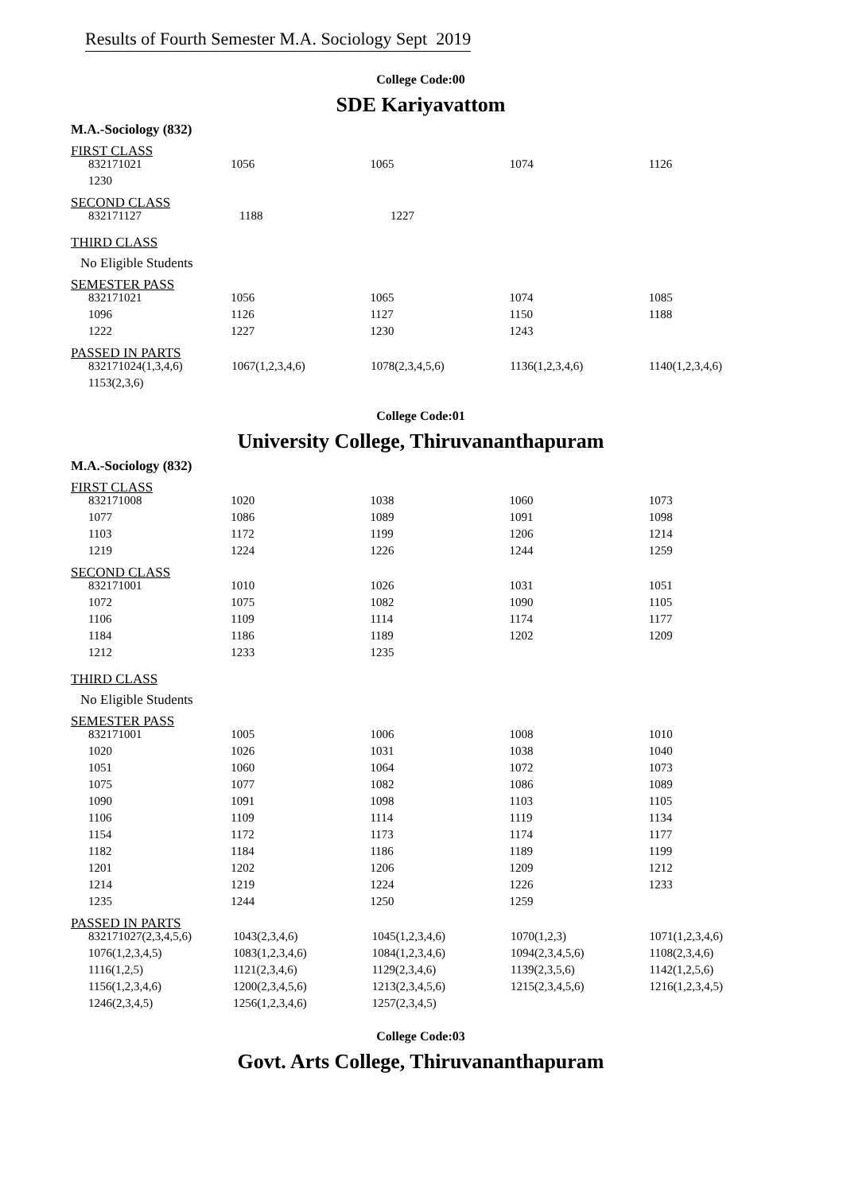Results of Fourth Semester M.A. Sociology Sept 2019
College Code:00
SDE Kariyavattom
M.A.-Sociology (832)
FIRST CLASS
| 832171021 | 1056 | 1065 | 1074 | 1126 |
| 1230 | | | | |
SECOND CLASS
| 832171127 | 1188 | 1227 |
THIRD CLASS
No Eligible Students
SEMESTER PASS
| 832171021 | 1056 | 1065 | 1074 | 1085 |
| 1096 | 1126 | 1127 | 1150 | 1188 |
| 1222 | 1227 | 1230 | 1243 | |
PASSED IN PARTS
| 832171024(1,3,4,6) | 1067(1,2,3,4,6) | 1078(2,3,4,5,6) | 1136(1,2,3,4,6) | 1140(1,2,3,4,6) |
| 1153(2,3,6) | | | | |
College Code:01
University College, Thiruvananthapuram
M.A.-Sociology (832)
FIRST CLASS
| 832171008 | 1020 | 1038 | 1060 | 1073 |
| 1077 | 1086 | 1089 | 1091 | 1098 |
| 1103 | 1172 | 1199 | 1206 | 1214 |
| 1219 | 1224 | 1226 | 1244 | 1259 |
SECOND CLASS
| 832171001 | 1010 | 1026 | 1031 | 1051 |
| 1072 | 1075 | 1082 | 1090 | 1105 |
| 1106 | 1109 | 1114 | 1174 | 1177 |
| 1184 | 1186 | 1189 | 1202 | 1209 |
| 1212 | 1233 | 1235 | | |
THIRD CLASS
No Eligible Students
SEMESTER PASS
| 832171001 | 1005 | 1006 | 1008 | 1010 |
| 1020 | 1026 | 1031 | 1038 | 1040 |
| 1051 | 1060 | 1064 | 1072 | 1073 |
| 1075 | 1077 | 1082 | 1086 | 1089 |
| 1090 | 1091 | 1098 | 1103 | 1105 |
| 1106 | 1109 | 1114 | 1119 | 1134 |
| 1154 | 1172 | 1173 | 1174 | 1177 |
| 1182 | 1184 | 1186 | 1189 | 1199 |
| 1201 | 1202 | 1206 | 1209 | 1212 |
| 1214 | 1219 | 1224 | 1226 | 1233 |
| 1235 | 1244 | 1250 | 1259 | |
PASSED IN PARTS
| 832171027(2,3,4,5,6) | 1043(2,3,4,6) | 1045(1,2,3,4,6) | 1070(1,2,3) | 1071(1,2,3,4,6) |
| 1076(1,2,3,4,5) | 1083(1,2,3,4,6) | 1084(1,2,3,4,6) | 1094(2,3,4,5,6) | 1108(2,3,4,6) |
| 1116(1,2,5) | 1121(2,3,4,6) | 1129(2,3,4,6) | 1139(2,3,5,6) | 1142(1,2,5,6) |
| 1156(1,2,3,4,6) | 1200(2,3,4,5,6) | 1213(2,3,4,5,6) | 1215(2,3,4,5,6) | 1216(1,2,3,4,5) |
| 1246(2,3,4,5) | 1256(1,2,3,4,6) | 1257(2,3,4,5) | | |
College Code:03
Govt. Arts College, Thiruvananthapuram